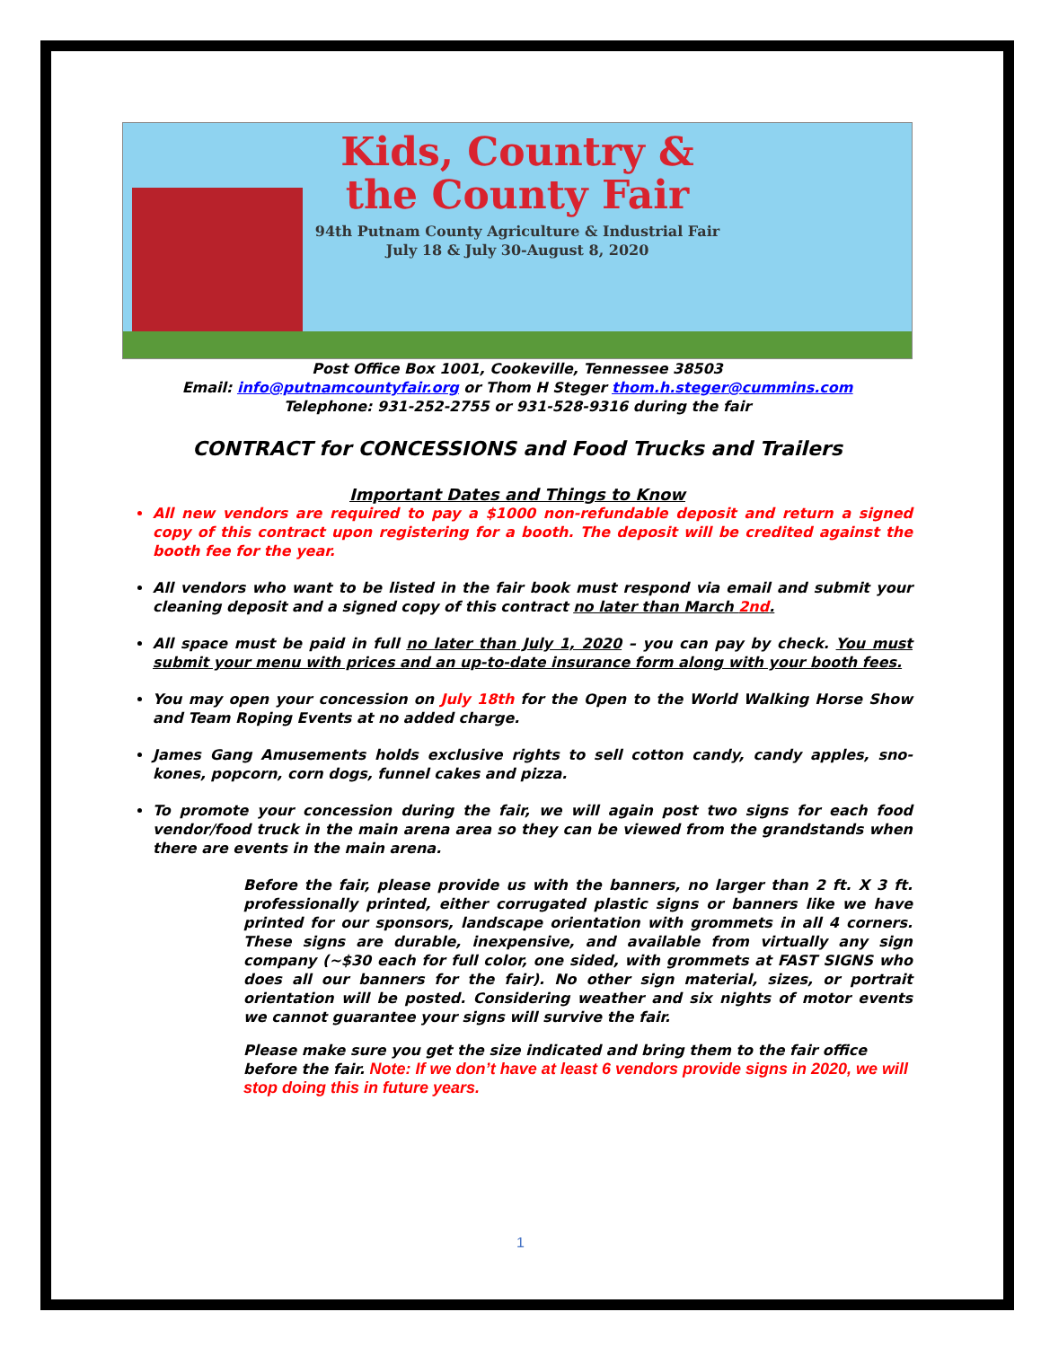Kids, Country &
the County Fair
94th Putnam County Agriculture & Industrial Fair
July 18 & July 30-August 8, 2020
Post Office Box 1001, Cookeville, Tennessee 38503
Email: info@putnamcountyfair.org or Thom H Steger thom.h.steger@cummins.com
Telephone: 931-252-2755 or 931-528-9316 during the fair
CONTRACT for CONCESSIONS and Food Trucks and Trailers
Important Dates and Things to Know
All new vendors are required to pay a $1000 non-refundable deposit and return a signed copy of this contract upon registering for a booth. The deposit will be credited against the booth fee for the year.
All vendors who want to be listed in the fair book must respond via email and submit your cleaning deposit and a signed copy of this contract no later than March 2nd.
All space must be paid in full no later than July 1, 2020 – you can pay by check. You must submit your menu with prices and an up-to-date insurance form along with your booth fees.
You may open your concession on July 18th for the Open to the World Walking Horse Show and Team Roping Events at no added charge.
James Gang Amusements holds exclusive rights to sell cotton candy, candy apples, sno-kones, popcorn, corn dogs, funnel cakes and pizza.
To promote your concession during the fair, we will again post two signs for each food vendor/food truck in the main arena area so they can be viewed from the grandstands when there are events in the main arena.
Before the fair, please provide us with the banners, no larger than 2 ft. X 3 ft. professionally printed, either corrugated plastic signs or banners like we have printed for our sponsors, landscape orientation with grommets in all 4 corners. These signs are durable, inexpensive, and available from virtually any sign company (~$30 each for full color, one sided, with grommets at FAST SIGNS who does all our banners for the fair). No other sign material, sizes, or portrait orientation will be posted. Considering weather and six nights of motor events we cannot guarantee your signs will survive the fair.
Please make sure you get the size indicated and bring them to the fair office before the fair. Note: If we don’t have at least 6 vendors provide signs in 2020, we will stop doing this in future years.
1